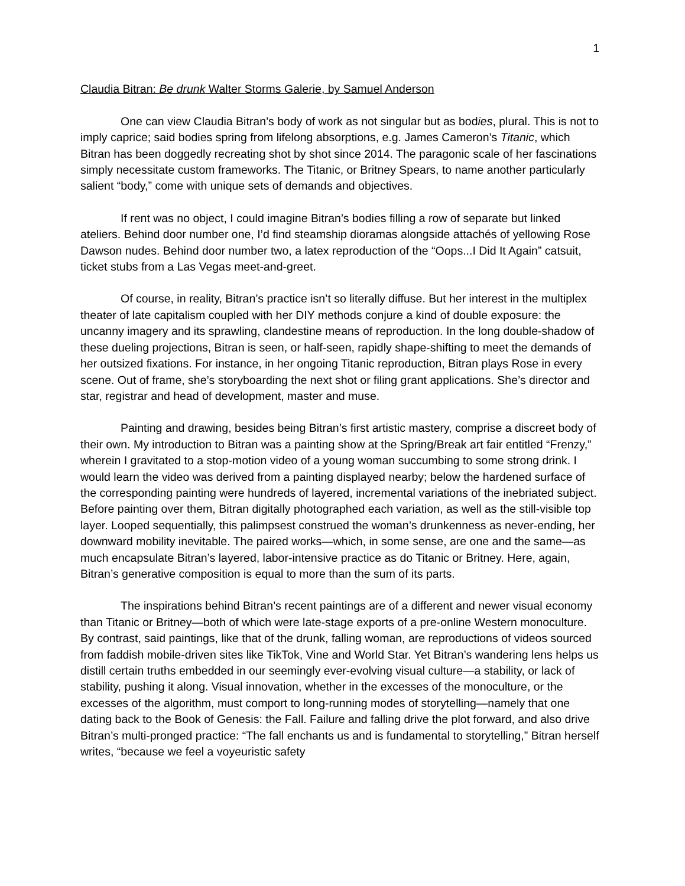1
Claudia Bitran: Be drunk Walter Storms Galerie, by Samuel Anderson
One can view Claudia Bitran’s body of work as not singular but as bodies, plural. This is not to imply caprice; said bodies spring from lifelong absorptions, e.g. James Cameron’s Titanic, which Bitran has been doggedly recreating shot by shot since 2014. The paragonic scale of her fascinations simply necessitate custom frameworks. The Titanic, or Britney Spears, to name another particularly salient “body,” come with unique sets of demands and objectives.
If rent was no object, I could imagine Bitran’s bodies filling a row of separate but linked ateliers. Behind door number one, I’d find steamship dioramas alongside attachés of yellowing Rose Dawson nudes. Behind door number two, a latex reproduction of the “Oops...I Did It Again” catsuit, ticket stubs from a Las Vegas meet-and-greet.
Of course, in reality, Bitran’s practice isn’t so literally diffuse. But her interest in the multiplex theater of late capitalism coupled with her DIY methods conjure a kind of double exposure: the uncanny imagery and its sprawling, clandestine means of reproduction. In the long double-shadow of these dueling projections, Bitran is seen, or half-seen, rapidly shape-shifting to meet the demands of her outsized fixations. For instance, in her ongoing Titanic reproduction, Bitran plays Rose in every scene. Out of frame, she’s storyboarding the next shot or filing grant applications. She’s director and star, registrar and head of development, master and muse.
Painting and drawing, besides being Bitran’s first artistic mastery, comprise a discreet body of their own. My introduction to Bitran was a painting show at the Spring/Break art fair entitled “Frenzy,” wherein I gravitated to a stop-motion video of a young woman succumbing to some strong drink. I would learn the video was derived from a painting displayed nearby; below the hardened surface of the corresponding painting were hundreds of layered, incremental variations of the inebriated subject. Before painting over them, Bitran digitally photographed each variation, as well as the still-visible top layer. Looped sequentially, this palimpsest construed the woman’s drunkenness as never-ending, her downward mobility inevitable. The paired works—which, in some sense, are one and the same—as much encapsulate Bitran’s layered, labor-intensive practice as do Titanic or Britney. Here, again, Bitran’s generative composition is equal to more than the sum of its parts.
The inspirations behind Bitran’s recent paintings are of a different and newer visual economy than Titanic or Britney—both of which were late-stage exports of a pre-online Western monoculture. By contrast, said paintings, like that of the drunk, falling woman, are reproductions of videos sourced from faddish mobile-driven sites like TikTok, Vine and World Star. Yet Bitran’s wandering lens helps us distill certain truths embedded in our seemingly ever-evolving visual culture—a stability, or lack of stability, pushing it along. Visual innovation, whether in the excesses of the monoculture, or the excesses of the algorithm, must comport to long-running modes of storytelling—namely that one dating back to the Book of Genesis: the Fall. Failure and falling drive the plot forward, and also drive Bitran’s multi-pronged practice: “The fall enchants us and is fundamental to storytelling,” Bitran herself writes, “because we feel a voyeuristic safety